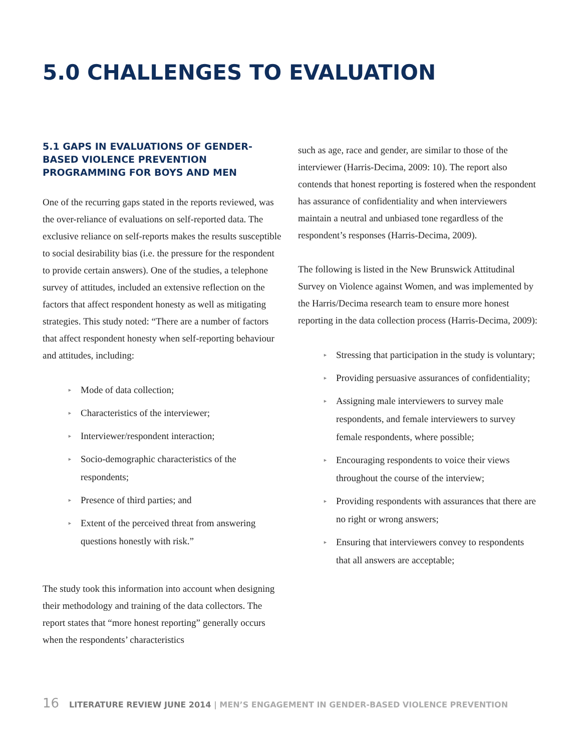5.0 CHALLENGES TO EVALUATION
5.1 GAPS IN EVALUATIONS OF GENDER-BASED VIOLENCE PREVENTION PROGRAMMING FOR BOYS AND MEN
One of the recurring gaps stated in the reports reviewed, was the over-reliance of evaluations on self-reported data. The exclusive reliance on self-reports makes the results susceptible to social desirability bias (i.e. the pressure for the respondent to provide certain answers). One of the studies, a telephone survey of attitudes, included an extensive reflection on the factors that affect respondent honesty as well as mitigating strategies. This study noted: “There are a number of factors that affect respondent honesty when self-reporting behaviour and attitudes, including:
► Mode of data collection;
► Characteristics of the interviewer;
► Interviewer/respondent interaction;
► Socio-demographic characteristics of the respondents;
► Presence of third parties; and
► Extent of the perceived threat from answering questions honestly with risk.”
The study took this information into account when designing their methodology and training of the data collectors. The report states that “more honest reporting” generally occurs when the respondents’ characteristics
such as age, race and gender, are similar to those of the interviewer (Harris-Decima, 2009: 10). The report also contends that honest reporting is fostered when the respondent has assurance of confidentiality and when interviewers maintain a neutral and unbiased tone regardless of the respondent’s responses (Harris-Decima, 2009).
The following is listed in the New Brunswick Attitudinal Survey on Violence against Women, and was implemented by the Harris/Decima research team to ensure more honest reporting in the data collection process (Harris-Decima, 2009):
► Stressing that participation in the study is voluntary;
► Providing persuasive assurances of confidentiality;
► Assigning male interviewers to survey male respondents, and female interviewers to survey female respondents, where possible;
► Encouraging respondents to voice their views throughout the course of the interview;
► Providing respondents with assurances that there are no right or wrong answers;
► Ensuring that interviewers convey to respondents that all answers are acceptable;
16 LITERATURE REVIEW JUNE 2014 | MEN’S ENGAGEMENT IN GENDER-BASED VIOLENCE PREVENTION